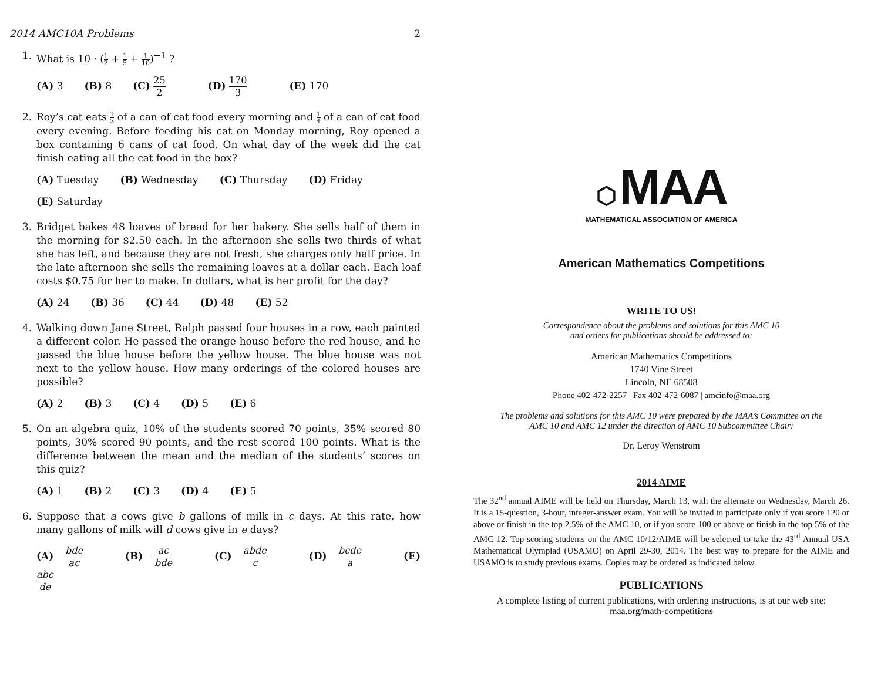2014 AMC10A Problems 2
1. What is 10 · (1 2 + 1 5 + 1 10)<sup>−1</sup> ?
(A) 3 (B) 8 (C) 25 2 (D) 170 3 (E) 170
2. Roy’s cat eats 1 3 of a can of cat food every morning and 1 4 of a can of cat food every evening. Before feeding his cat on Monday morning, Roy opened a box containing 6 cans of cat food. On what day of the week did the cat finish eating all the cat food in the box?
(A) Tuesday (B) Wednesday (C) Thursday (D) Friday
(E) Saturday
3. Bridget bakes 48 loaves of bread for her bakery. She sells half of them in the morning for $2.50 each. In the afternoon she sells two thirds of what she has left, and because they are not fresh, she charges only half price. In the late afternoon she sells the remaining loaves at a dollar each. Each loaf costs $0.75 for her to make. In dollars, what is her profit for the day?
(A) 24 (B) 36 (C) 44 (D) 48 (E) 52
4. Walking down Jane Street, Ralph passed four houses in a row, each painted a different color. He passed the orange house before the red house, and he passed the blue house before the yellow house. The blue house was not next to the yellow house. How many orderings of the colored houses are possible?
(A) 2 (B) 3 (C) 4 (D) 5 (E) 6
5. On an algebra quiz, 10% of the students scored 70 points, 35% scored 80 points, 30% scored 90 points, and the rest scored 100 points. What is the difference between the mean and the median of the students’ scores on this quiz?
(A) 1 (B) 2 (C) 3 (D) 4 (E) 5
6. Suppose that a cows give b gallons of milk in c days. At this rate, how many gallons of milk will d cows give in e days?
(A) bde ac (B) ac bde (C) abde c (D) bcde a (E) abc de
⬡ MAA
MATHEMATICAL ASSOCIATION OF AMERICA
American Mathematics Competitions
WRITE TO US!
Correspondence about the problems and solutions for this AMC 10
and orders for publications should be addressed to:
American Mathematics Competitions
1740 Vine Street
Lincoln, NE 68508
Phone 402-472-2257 | Fax 402-472-6087 | amcinfo@maa.org
The problems and solutions for this AMC 10 were prepared by the MAA’s Committee on the
AMC 10 and AMC 12 under the direction of AMC 10 Subcommittee Chair:
Dr. Leroy Wenstrom
2014 AIME
The 32<sup>nd</sup> annual AIME will be held on Thursday, March 13, with the alternate on Wednesday, March 26. It is a 15-question, 3-hour, integer-answer exam. You will be invited to participate only if you score 120 or above or finish in the top 2.5% of the AMC 10, or if you score 100 or above or finish in the top 5% of the AMC 12. Top-scoring students on the AMC 10/12/AIME will be selected to take the 43<sup>rd</sup> Annual USA Mathematical Olympiad (USAMO) on April 29-30, 2014. The best way to prepare for the AIME and USAMO is to study previous exams. Copies may be ordered as indicated below.
PUBLICATIONS
A complete listing of current publications, with ordering instructions, is at our web site:
maa.org/math-competitions